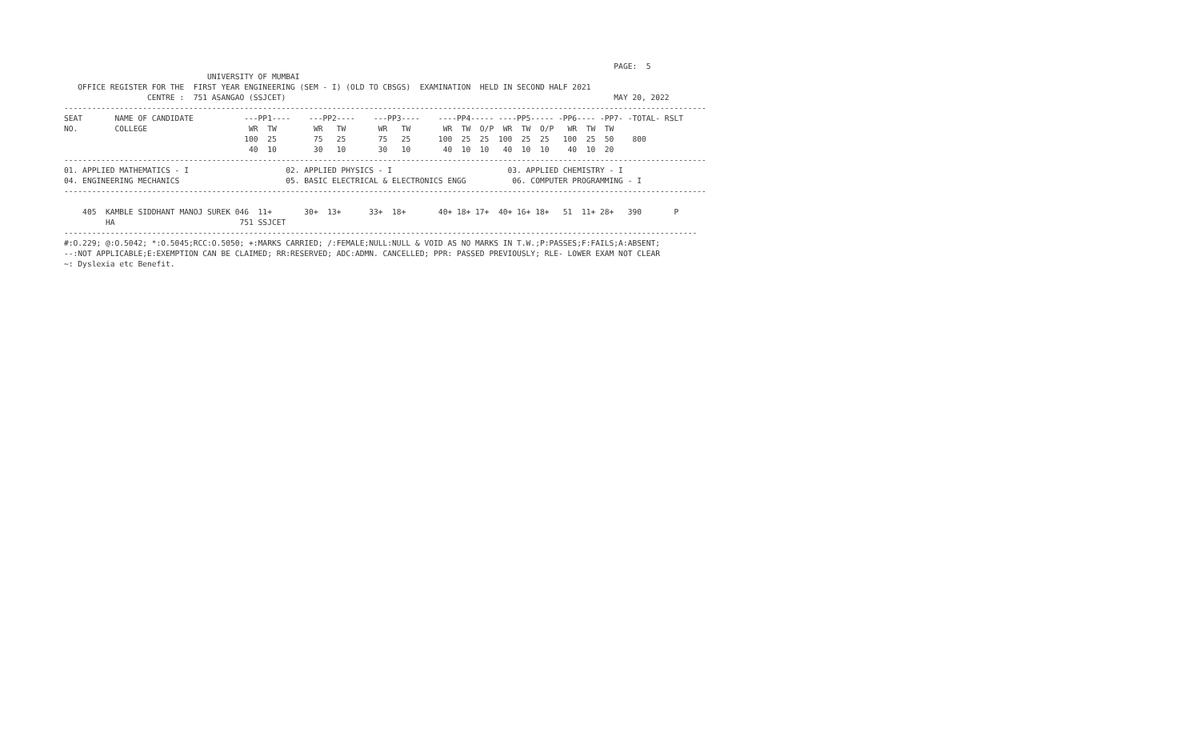PAGE:  5
                               UNIVERSITY OF MUMBAI
   OFFICE REGISTER FOR THE  FIRST YEAR ENGINEERING (SEM - I) (OLD TO CBSGS)  EXAMINATION  HELD IN SECOND HALF 2021
                  CENTRE :  751 ASANGAO (SSJCET)                                                                       MAY 20, 2022
-------------------------------------------------------------------------------------------------------------------------------------------
SEAT       NAME OF CANDIDATE           ---PP1----    ---PP2----    ---PP3----    ----PP4----- ----PP5----- -PP6---- -PP7- -TOTAL- RSLT
NO.        COLLEGE                      WR  TW        WR   TW       WR   TW       WR  TW  O/P  WR  TW  O/P   WR  TW  TW
                                       100  25        75   25       75   25      100  25  25  100  25  25   100  25  50    800
                                        40  10        30   10       30   10       40  10  10   40  10  10    40  10  20
-------------------------------------------------------------------------------------------------------------------------------------------
01. APPLIED MATHEMATICS - I                     02. APPLIED PHYSICS - I                         03. APPLIED CHEMISTRY - I
04. ENGINEERING MECHANICS                       05. BASIC ELECTRICAL & ELECTRONICS ENGG          06. COMPUTER PROGRAMMING - I
-------------------------------------------------------------------------------------------------------------------------------------------

    405  KAMBLE SIDDHANT MANOJ SUREK 046  11+       30+  13+      33+  18+       40+ 18+ 17+  40+ 16+ 18+   51  11+ 28+   390       P
         HA                           751 SSJCET
-----------------------------------------------------------------------------------------------------------------------------------------
#:O.229; @:O.5042; *:O.5045;RCC:O.5050; +:MARKS CARRIED; /:FEMALE;NULL:NULL & VOID AS NO MARKS IN T.W.;P:PASSES;F:FAILS;A:ABSENT;
--:NOT APPLICABLE;E:EXEMPTION CAN BE CLAIMED; RR:RESERVED; ADC:ADMN. CANCELLED; PPR: PASSED PREVIOUSLY; RLE- LOWER EXAM NOT CLEAR
~: Dyslexia etc Benefit.